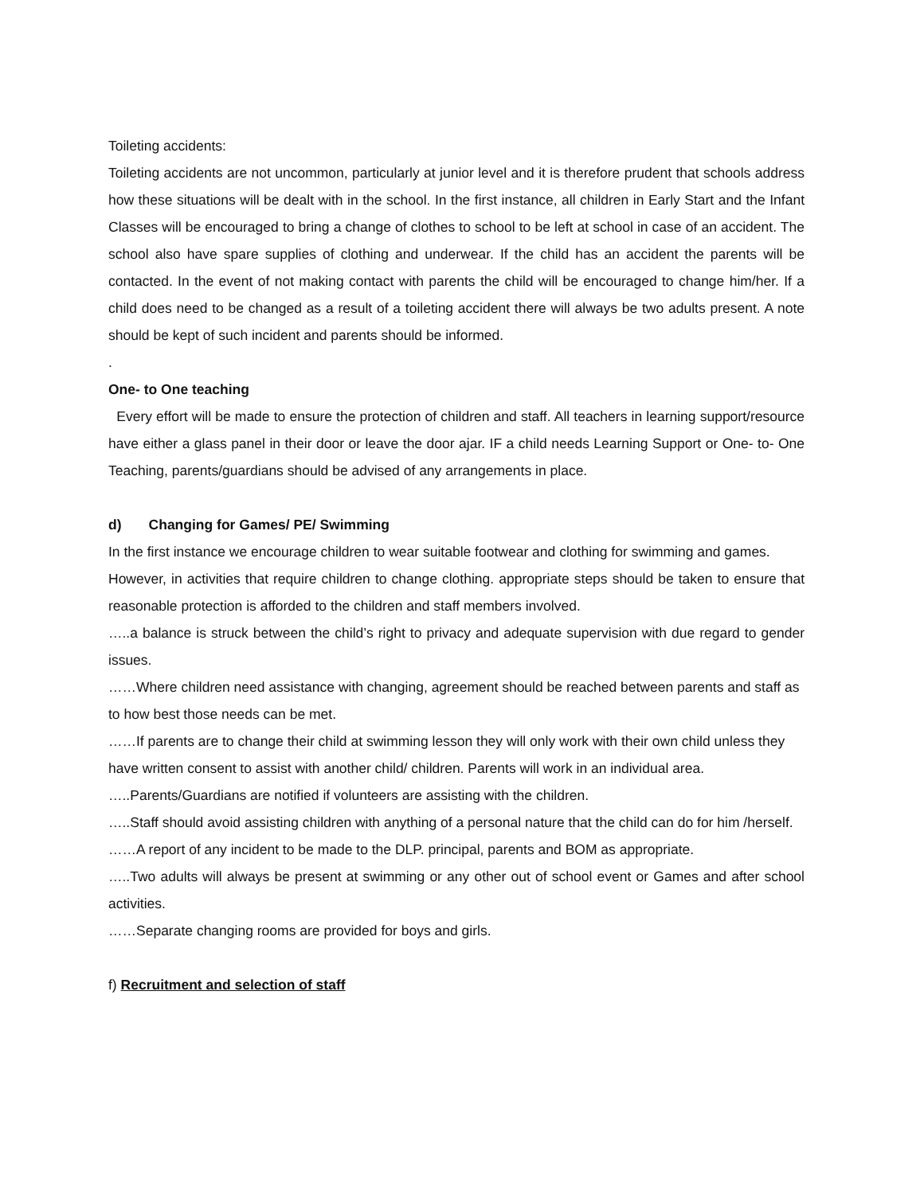Toileting accidents:
Toileting accidents are not uncommon, particularly at junior level and it is therefore prudent that schools address how these situations will be dealt with in the school. In the first instance, all children in Early Start and the Infant Classes will be encouraged to bring a change of clothes to school to be left at school in case of an accident. The school also have spare supplies of clothing and underwear. If the child has an accident the parents will be contacted. In the event of not making contact with parents the child will be encouraged to change him/her. If a child does need to be changed as a result of a toileting accident there will always be two adults present. A note should be kept of such incident and parents should be informed.
.
One- to One teaching
Every effort will be made to ensure the protection of children and staff. All teachers in learning support/resource have either a glass panel in their door or leave the door ajar. IF a child needs Learning Support or One- to- One Teaching, parents/guardians should be advised of any arrangements in place.
d) Changing for Games/ PE/ Swimming
In the first instance we encourage children to wear suitable footwear and clothing for swimming and games.
However, in activities that require children to change clothing. appropriate steps should be taken to ensure that reasonable protection is afforded to the children and staff members involved.
…..a balance is struck between the child’s right to privacy and adequate supervision with due regard to gender issues.
……Where children need assistance with changing, agreement should be reached between parents and staff as to how best those needs can be met.
……If parents are to change their child at swimming lesson they will only work with their own child unless they have written consent to assist with another child/ children. Parents will work in an individual area.
…..Parents/Guardians are notified if volunteers are assisting with the children.
…..Staff should avoid assisting children with anything of a personal nature that the child can do for him /herself.
……A report of any incident to be made to the DLP. principal, parents and BOM as appropriate.
…..Two adults will always be present at swimming or any other out of school event or Games and after school activities.
……Separate changing rooms are provided for boys and girls.
f) Recruitment and selection of staff